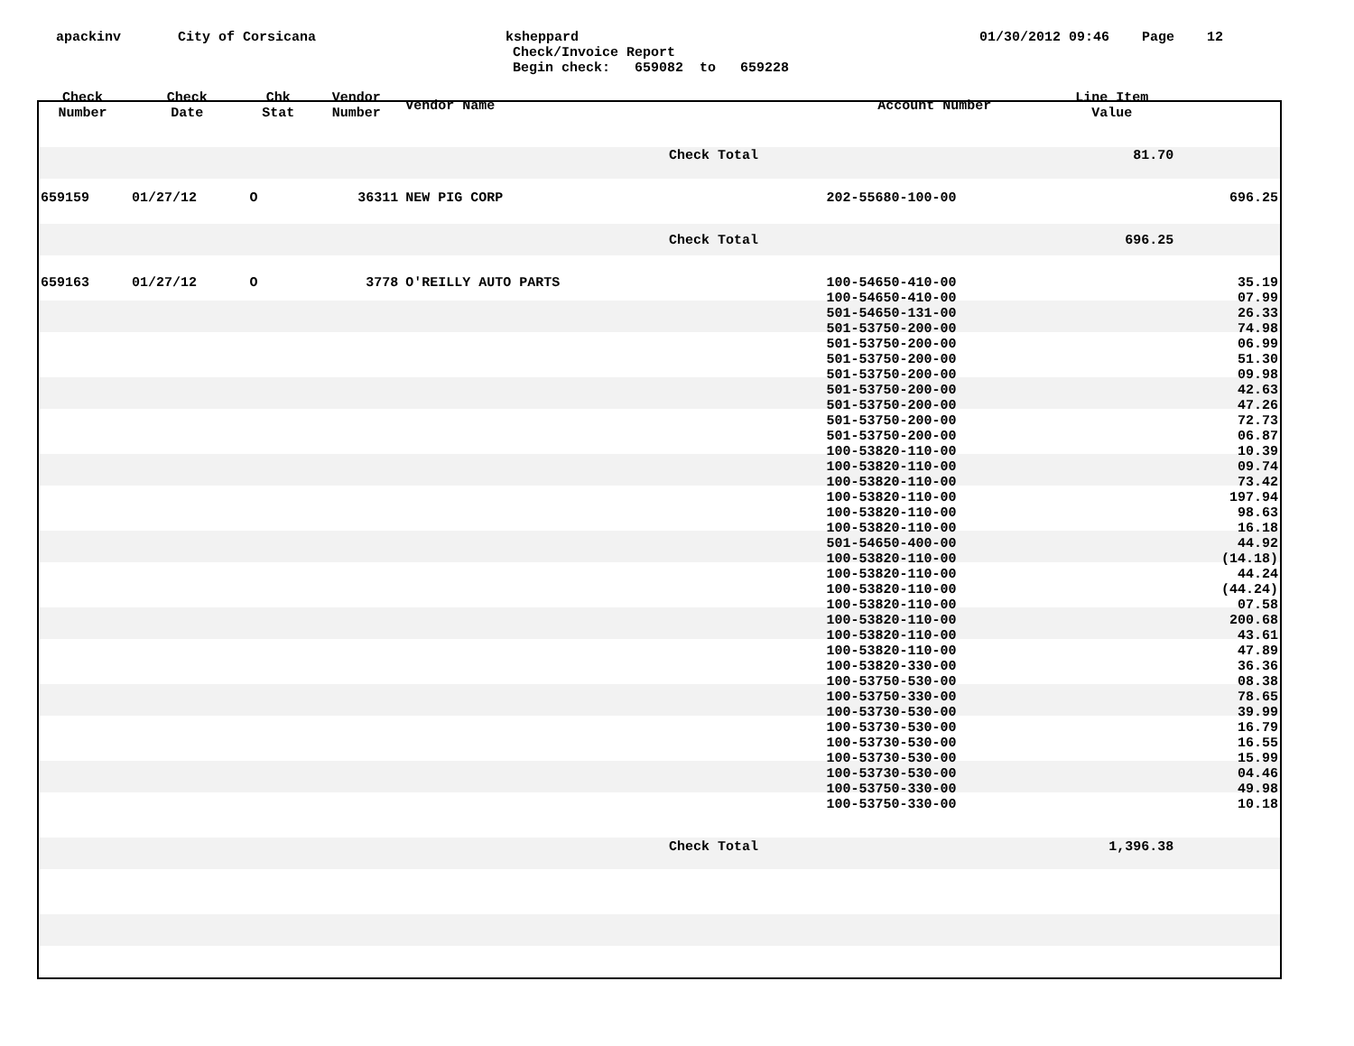apackinv
City of Corsicana
ksheppard
Check/Invoice Report
Begin check: 659082 to 659228
01/30/2012 09:46 Page 12
| Check Number | Check Date | Chk Stat | Vendor Number | Vendor Name | | Account Number | Line Item Value | |
| --- | --- | --- | --- | --- | --- | --- | --- | --- |
| | | | | | Check Total | | 81.70 | |
| 659159 | 01/27/12 | O | 36311 | NEW PIG CORP | | 202-55680-100-00 | | 696.25 |
| | | | | | Check Total | | 696.25 | |
| 659163 | 01/27/12 | O | 3778 | O'REILLY AUTO PARTS | | 100-54650-410-00 | | 35.19 |
| | | | | | | 100-54650-410-00 | | 07.99 |
| | | | | | | 501-54650-131-00 | | 26.33 |
| | | | | | | 501-53750-200-00 | | 74.98 |
| | | | | | | 501-53750-200-00 | | 06.99 |
| | | | | | | 501-53750-200-00 | | 51.30 |
| | | | | | | 501-53750-200-00 | | 09.98 |
| | | | | | | 501-53750-200-00 | | 42.63 |
| | | | | | | 501-53750-200-00 | | 47.26 |
| | | | | | | 501-53750-200-00 | | 72.73 |
| | | | | | | 501-53750-200-00 | | 06.87 |
| | | | | | | 100-53820-110-00 | | 10.39 |
| | | | | | | 100-53820-110-00 | | 09.74 |
| | | | | | | 100-53820-110-00 | | 73.42 |
| | | | | | | 100-53820-110-00 | | 197.94 |
| | | | | | | 100-53820-110-00 | | 98.63 |
| | | | | | | 100-53820-110-00 | | 16.18 |
| | | | | | | 501-54650-400-00 | | 44.92 |
| | | | | | | 100-53820-110-00 | | (14.18) |
| | | | | | | 100-53820-110-00 | | 44.24 |
| | | | | | | 100-53820-110-00 | | (44.24) |
| | | | | | | 100-53820-110-00 | | 07.58 |
| | | | | | | 100-53820-110-00 | | 200.68 |
| | | | | | | 100-53820-110-00 | | 43.61 |
| | | | | | | 100-53820-110-00 | | 47.89 |
| | | | | | | 100-53820-330-00 | | 36.36 |
| | | | | | | 100-53750-530-00 | | 08.38 |
| | | | | | | 100-53750-330-00 | | 78.65 |
| | | | | | | 100-53730-530-00 | | 39.99 |
| | | | | | | 100-53730-530-00 | | 16.79 |
| | | | | | | 100-53730-530-00 | | 16.55 |
| | | | | | | 100-53730-530-00 | | 15.99 |
| | | | | | | 100-53730-530-00 | | 04.46 |
| | | | | | | 100-53750-330-00 | | 49.98 |
| | | | | | | 100-53750-330-00 | | 10.18 |
| | | | | | Check Total | | 1,396.38 | |